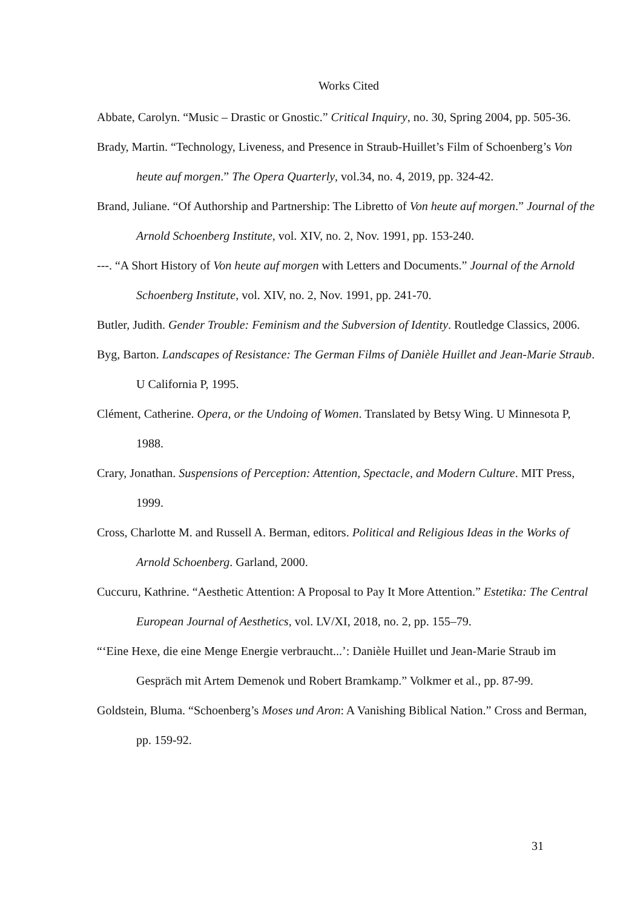Works Cited
Abbate, Carolyn. “Music – Drastic or Gnostic.” Critical Inquiry, no. 30, Spring 2004, pp. 505-36.
Brady, Martin. “Technology, Liveness, and Presence in Straub-Huillet’s Film of Schoenberg’s Von heute auf morgen.” The Opera Quarterly, vol.34, no. 4, 2019, pp. 324-42.
Brand, Juliane. “Of Authorship and Partnership: The Libretto of Von heute auf morgen.” Journal of the Arnold Schoenberg Institute, vol. XIV, no. 2, Nov. 1991, pp. 153-240.
---. “A Short History of Von heute auf morgen with Letters and Documents.” Journal of the Arnold Schoenberg Institute, vol. XIV, no. 2, Nov. 1991, pp. 241-70.
Butler, Judith. Gender Trouble: Feminism and the Subversion of Identity. Routledge Classics, 2006.
Byg, Barton. Landscapes of Resistance: The German Films of Danièle Huillet and Jean-Marie Straub. U California P, 1995.
Clément, Catherine. Opera, or the Undoing of Women. Translated by Betsy Wing. U Minnesota P, 1988.
Crary, Jonathan. Suspensions of Perception: Attention, Spectacle, and Modern Culture. MIT Press, 1999.
Cross, Charlotte M. and Russell A. Berman, editors. Political and Religious Ideas in the Works of Arnold Schoenberg. Garland, 2000.
Cuccuru, Kathrine. “Aesthetic Attention: A Proposal to Pay It More Attention.” Estetika: The Central European Journal of Aesthetics, vol. LV/XI, 2018, no. 2, pp. 155–79.
“‘Eine Hexe, die eine Menge Energie verbraucht...’: Danièle Huillet und Jean-Marie Straub im Gespräch mit Artem Demenok und Robert Bramkamp.” Volkmer et al., pp. 87-99.
Goldstein, Bluma. “Schoenberg’s Moses und Aron: A Vanishing Biblical Nation.” Cross and Berman, pp. 159-92.
31